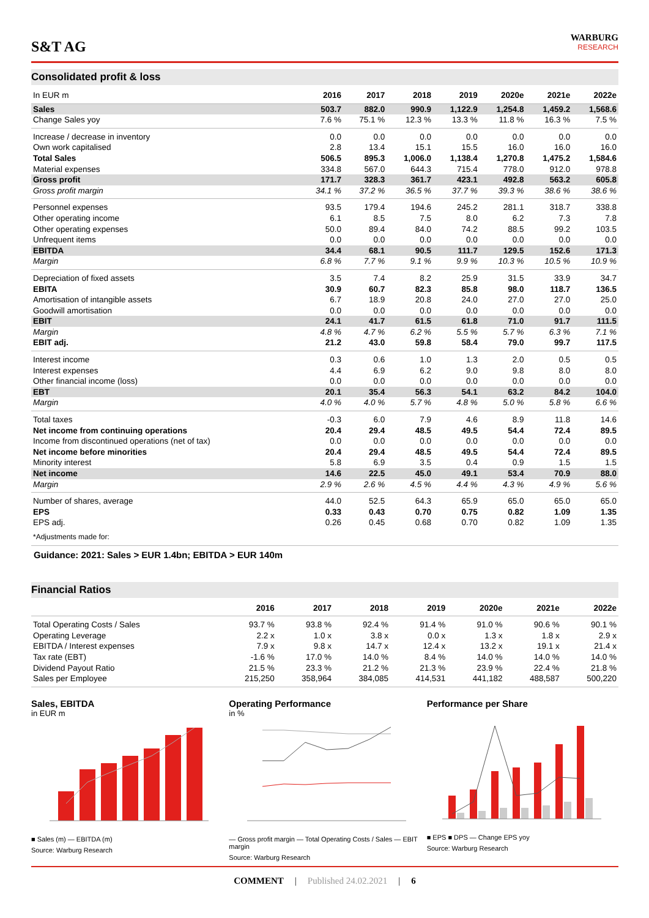S&T AG
WARBURG
RESEARCH
Consolidated profit & loss
| In EUR m | 2016 | 2017 | 2018 | 2019 | 2020e | 2021e | 2022e |
| --- | --- | --- | --- | --- | --- | --- | --- |
| Sales | 503.7 | 882.0 | 990.9 | 1,122.9 | 1,254.8 | 1,459.2 | 1,568.6 |
| Change Sales yoy | 7.6 % | 75.1 % | 12.3 % | 13.3 % | 11.8 % | 16.3 % | 7.5 % |
| Increase / decrease in inventory | 0.0 | 0.0 | 0.0 | 0.0 | 0.0 | 0.0 | 0.0 |
| Own work capitalised | 2.8 | 13.4 | 15.1 | 15.5 | 16.0 | 16.0 | 16.0 |
| Total Sales | 506.5 | 895.3 | 1,006.0 | 1,138.4 | 1,270.8 | 1,475.2 | 1,584.6 |
| Material expenses | 334.8 | 567.0 | 644.3 | 715.4 | 778.0 | 912.0 | 978.8 |
| Gross profit | 171.7 | 328.3 | 361.7 | 423.1 | 492.8 | 563.2 | 605.8 |
| Gross profit margin | 34.1 % | 37.2 % | 36.5 % | 37.7 % | 39.3 % | 38.6 % | 38.6 % |
| Personnel expenses | 93.5 | 179.4 | 194.6 | 245.2 | 281.1 | 318.7 | 338.8 |
| Other operating income | 6.1 | 8.5 | 7.5 | 8.0 | 6.2 | 7.3 | 7.8 |
| Other operating expenses | 50.0 | 89.4 | 84.0 | 74.2 | 88.5 | 99.2 | 103.5 |
| Unfrequent items | 0.0 | 0.0 | 0.0 | 0.0 | 0.0 | 0.0 | 0.0 |
| EBITDA | 34.4 | 68.1 | 90.5 | 111.7 | 129.5 | 152.6 | 171.3 |
| Margin | 6.8 % | 7.7 % | 9.1 % | 9.9 % | 10.3 % | 10.5 % | 10.9 % |
| Depreciation of fixed assets | 3.5 | 7.4 | 8.2 | 25.9 | 31.5 | 33.9 | 34.7 |
| EBITA | 30.9 | 60.7 | 82.3 | 85.8 | 98.0 | 118.7 | 136.5 |
| Amortisation of intangible assets | 6.7 | 18.9 | 20.8 | 24.0 | 27.0 | 27.0 | 25.0 |
| Goodwill amortisation | 0.0 | 0.0 | 0.0 | 0.0 | 0.0 | 0.0 | 0.0 |
| EBIT | 24.1 | 41.7 | 61.5 | 61.8 | 71.0 | 91.7 | 111.5 |
| Margin | 4.8 % | 4.7 % | 6.2 % | 5.5 % | 5.7 % | 6.3 % | 7.1 % |
| EBIT adj. | 21.2 | 43.0 | 59.8 | 58.4 | 79.0 | 99.7 | 117.5 |
| Interest income | 0.3 | 0.6 | 1.0 | 1.3 | 2.0 | 0.5 | 0.5 |
| Interest expenses | 4.4 | 6.9 | 6.2 | 9.0 | 9.8 | 8.0 | 8.0 |
| Other financial income (loss) | 0.0 | 0.0 | 0.0 | 0.0 | 0.0 | 0.0 | 0.0 |
| EBT | 20.1 | 35.4 | 56.3 | 54.1 | 63.2 | 84.2 | 104.0 |
| Margin | 4.0 % | 4.0 % | 5.7 % | 4.8 % | 5.0 % | 5.8 % | 6.6 % |
| Total taxes | -0.3 | 6.0 | 7.9 | 4.6 | 8.9 | 11.8 | 14.6 |
| Net income from continuing operations | 20.4 | 29.4 | 48.5 | 49.5 | 54.4 | 72.4 | 89.5 |
| Income from discontinued operations (net of tax) | 0.0 | 0.0 | 0.0 | 0.0 | 0.0 | 0.0 | 0.0 |
| Net income before minorities | 20.4 | 29.4 | 48.5 | 49.5 | 54.4 | 72.4 | 89.5 |
| Minority interest | 5.8 | 6.9 | 3.5 | 0.4 | 0.9 | 1.5 | 1.5 |
| Net income | 14.6 | 22.5 | 45.0 | 49.1 | 53.4 | 70.9 | 88.0 |
| Margin | 2.9 % | 2.6 % | 4.5 % | 4.4 % | 4.3 % | 4.9 % | 5.6 % |
| Number of shares, average | 44.0 | 52.5 | 64.3 | 65.9 | 65.0 | 65.0 | 65.0 |
| EPS | 0.33 | 0.43 | 0.70 | 0.75 | 0.82 | 1.09 | 1.35 |
| EPS adj. | 0.26 | 0.45 | 0.68 | 0.70 | 0.82 | 1.09 | 1.35 |
| *Adjustments made for: | | | | | | | |
Guidance: 2021: Sales > EUR 1.4bn; EBITDA > EUR 140m
Financial Ratios
| | 2016 | 2017 | 2018 | 2019 | 2020e | 2021e | 2022e |
| --- | --- | --- | --- | --- | --- | --- | --- |
| Total Operating Costs / Sales | 93.7 % | 93.8 % | 92.4 % | 91.4 % | 91.0 % | 90.6 % | 90.1 % |
| Operating Leverage | 2.2 x | 1.0 x | 3.8 x | 0.0 x | 1.3 x | 1.8 x | 2.9 x |
| EBITDA / Interest expenses | 7.9 x | 9.8 x | 14.7 x | 12.4 x | 13.2 x | 19.1 x | 21.4 x |
| Tax rate (EBT) | -1.6 % | 17.0 % | 14.0 % | 8.4 % | 14.0 % | 14.0 % | 14.0 % |
| Dividend Payout Ratio | 21.5 % | 23.3 % | 21.2 % | 21.3 % | 23.9 % | 22.4 % | 21.8 % |
| Sales per Employee | 215,250 | 358,964 | 384,085 | 414,531 | 441,182 | 488,587 | 500,220 |
Sales, EBITDA
in EUR m
■ Sales (m) — EBITDA (m)
Source: Warburg Research
Operating Performance
in %
— Gross profit margin — Total Operating Costs / Sales — EBIT margin
Source: Warburg Research
Performance per Share
■ EPS ■ DPS — Change EPS yoy
Source: Warburg Research
COMMENT | Published 24.02.2021 | 6